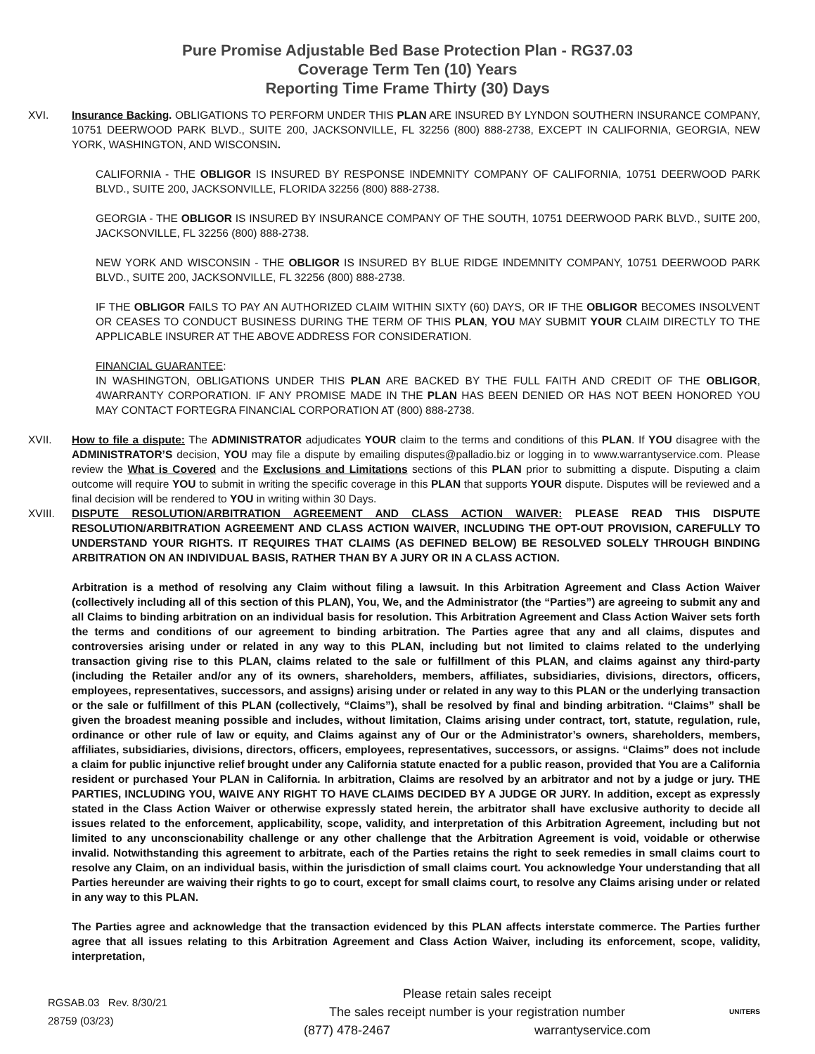Pure Promise Adjustable Bed Base Protection Plan - RG37.03
Coverage Term Ten (10) Years
Reporting Time Frame Thirty (30) Days
XVI. Insurance Backing. OBLIGATIONS TO PERFORM UNDER THIS PLAN ARE INSURED BY LYNDON SOUTHERN INSURANCE COMPANY, 10751 DEERWOOD PARK BLVD., SUITE 200, JACKSONVILLE, FL 32256 (800) 888-2738, EXCEPT IN CALIFORNIA, GEORGIA, NEW YORK, WASHINGTON, AND WISCONSIN.
CALIFORNIA - THE OBLIGOR IS INSURED BY RESPONSE INDEMNITY COMPANY OF CALIFORNIA, 10751 DEERWOOD PARK BLVD., SUITE 200, JACKSONVILLE, FLORIDA 32256 (800) 888-2738.
GEORGIA - THE OBLIGOR IS INSURED BY INSURANCE COMPANY OF THE SOUTH, 10751 DEERWOOD PARK BLVD., SUITE 200, JACKSONVILLE, FL 32256 (800) 888-2738.
NEW YORK AND WISCONSIN - THE OBLIGOR IS INSURED BY BLUE RIDGE INDEMNITY COMPANY, 10751 DEERWOOD PARK BLVD., SUITE 200, JACKSONVILLE, FL 32256 (800) 888-2738.
IF THE OBLIGOR FAILS TO PAY AN AUTHORIZED CLAIM WITHIN SIXTY (60) DAYS, OR IF THE OBLIGOR BECOMES INSOLVENT OR CEASES TO CONDUCT BUSINESS DURING THE TERM OF THIS PLAN, YOU MAY SUBMIT YOUR CLAIM DIRECTLY TO THE APPLICABLE INSURER AT THE ABOVE ADDRESS FOR CONSIDERATION.
FINANCIAL GUARANTEE:
IN WASHINGTON, OBLIGATIONS UNDER THIS PLAN ARE BACKED BY THE FULL FAITH AND CREDIT OF THE OBLIGOR, 4WARRANTY CORPORATION. IF ANY PROMISE MADE IN THE PLAN HAS BEEN DENIED OR HAS NOT BEEN HONORED YOU MAY CONTACT FORTEGRA FINANCIAL CORPORATION AT (800) 888-2738.
XVII. How to file a dispute: The ADMINISTRATOR adjudicates YOUR claim to the terms and conditions of this PLAN. If YOU disagree with the ADMINISTRATOR’S decision, YOU may file a dispute by emailing disputes@palladio.biz or logging in to www.warrantyservice.com. Please review the What is Covered and the Exclusions and Limitations sections of this PLAN prior to submitting a dispute. Disputing a claim outcome will require YOU to submit in writing the specific coverage in this PLAN that supports YOUR dispute. Disputes will be reviewed and a final decision will be rendered to YOU in writing within 30 Days.
XVIII. DISPUTE RESOLUTION/ARBITRATION AGREEMENT AND CLASS ACTION WAIVER: PLEASE READ THIS DISPUTE RESOLUTION/ARBITRATION AGREEMENT AND CLASS ACTION WAIVER, INCLUDING THE OPT-OUT PROVISION, CAREFULLY TO UNDERSTAND YOUR RIGHTS. IT REQUIRES THAT CLAIMS (AS DEFINED BELOW) BE RESOLVED SOLELY THROUGH BINDING ARBITRATION ON AN INDIVIDUAL BASIS, RATHER THAN BY A JURY OR IN A CLASS ACTION.
Arbitration is a method of resolving any Claim without filing a lawsuit. In this Arbitration Agreement and Class Action Waiver (collectively including all of this section of this PLAN), You, We, and the Administrator (the “Parties”) are agreeing to submit any and all Claims to binding arbitration on an individual basis for resolution. This Arbitration Agreement and Class Action Waiver sets forth the terms and conditions of our agreement to binding arbitration. The Parties agree that any and all claims, disputes and controversies arising under or related in any way to this PLAN, including but not limited to claims related to the underlying transaction giving rise to this PLAN, claims related to the sale or fulfillment of this PLAN, and claims against any third-party (including the Retailer and/or any of its owners, shareholders, members, affiliates, subsidiaries, divisions, directors, officers, employees, representatives, successors, and assigns) arising under or related in any way to this PLAN or the underlying transaction or the sale or fulfillment of this PLAN (collectively, “Claims”), shall be resolved by final and binding arbitration. “Claims” shall be given the broadest meaning possible and includes, without limitation, Claims arising under contract, tort, statute, regulation, rule, ordinance or other rule of law or equity, and Claims against any of Our or the Administrator’s owners, shareholders, members, affiliates, subsidiaries, divisions, directors, officers, employees, representatives, successors, or assigns. “Claims” does not include a claim for public injunctive relief brought under any California statute enacted for a public reason, provided that You are a California resident or purchased Your PLAN in California. In arbitration, Claims are resolved by an arbitrator and not by a judge or jury. THE PARTIES, INCLUDING YOU, WAIVE ANY RIGHT TO HAVE CLAIMS DECIDED BY A JUDGE OR JURY. In addition, except as expressly stated in the Class Action Waiver or otherwise expressly stated herein, the arbitrator shall have exclusive authority to decide all issues related to the enforcement, applicability, scope, validity, and interpretation of this Arbitration Agreement, including but not limited to any unconscionability challenge or any other challenge that the Arbitration Agreement is void, voidable or otherwise invalid. Notwithstanding this agreement to arbitrate, each of the Parties retains the right to seek remedies in small claims court to resolve any Claim, on an individual basis, within the jurisdiction of small claims court. You acknowledge Your understanding that all Parties hereunder are waiving their rights to go to court, except for small claims court, to resolve any Claims arising under or related in any way to this PLAN.
The Parties agree and acknowledge that the transaction evidenced by this PLAN affects interstate commerce. The Parties further agree that all issues relating to this Arbitration Agreement and Class Action Waiver, including its enforcement, scope, validity, interpretation,
RGSAB.03 Rev. 8/30/21
28759 (03/23)
Please retain sales receipt
The sales receipt number is your registration number
(877) 478-2467 warrantyservice.com
UNITERS